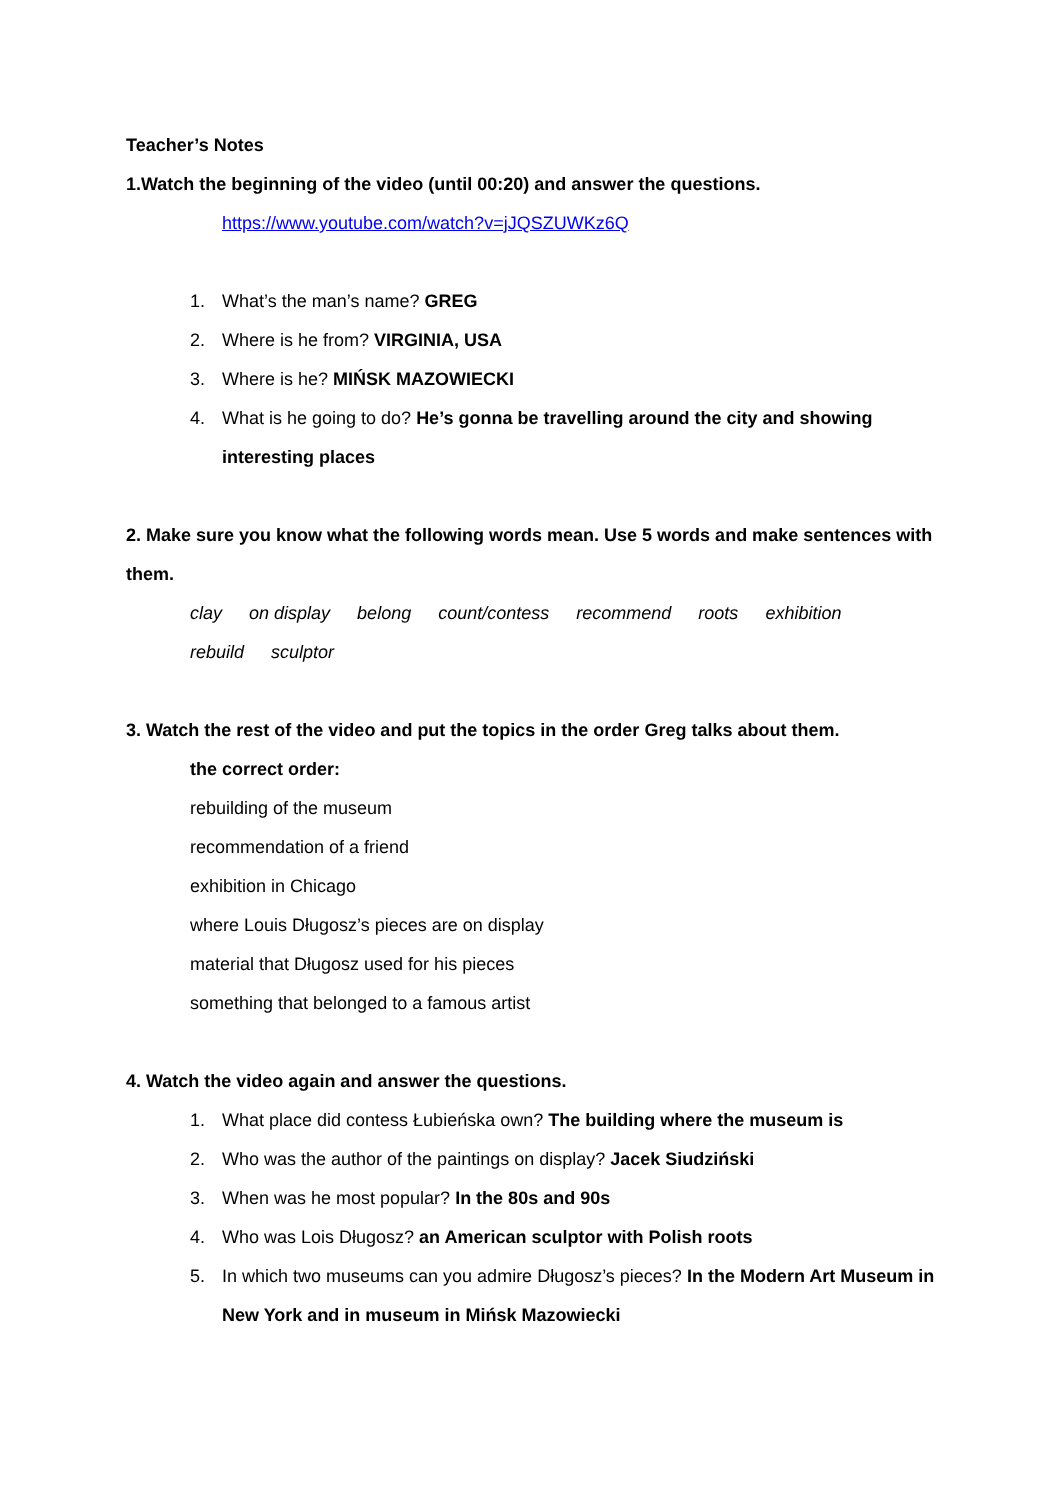Teacher’s Notes
1.Watch the beginning of the video (until 00:20) and answer the questions.
https://www.youtube.com/watch?v=jJQSZUWKz6Q
1. What’s the man’s name? GREG
2. Where is he from? VIRGINIA, USA
3. Where is he? MIŃSK MAZOWIECKI
4. What is he going to do? He’s gonna be travelling around the city and showing interesting places
2. Make sure you know what the following words mean. Use 5 words and make sentences with them.
clay on display belong count/contess recommend roots exhibition
rebuild sculptor
3. Watch the rest of the video and put the topics in the order Greg talks about them.
the correct order:
rebuilding of the museum
recommendation of a friend
exhibition in Chicago
where Louis Długosz’s pieces are on display
material that Długosz used for his pieces
something that belonged to a famous artist
4. Watch the video again and answer the questions.
1. What place did contess Łubieńska own? The building where the museum is
2. Who was the author of the paintings on display? Jacek Siudziński
3. When was he most popular? In the 80s and 90s
4. Who was Lois Długosz? an American sculptor with Polish roots
5. In which two museums can you admire Długosz’s pieces? In the Modern Art Museum in New York and in museum in Mińsk Mazowiecki